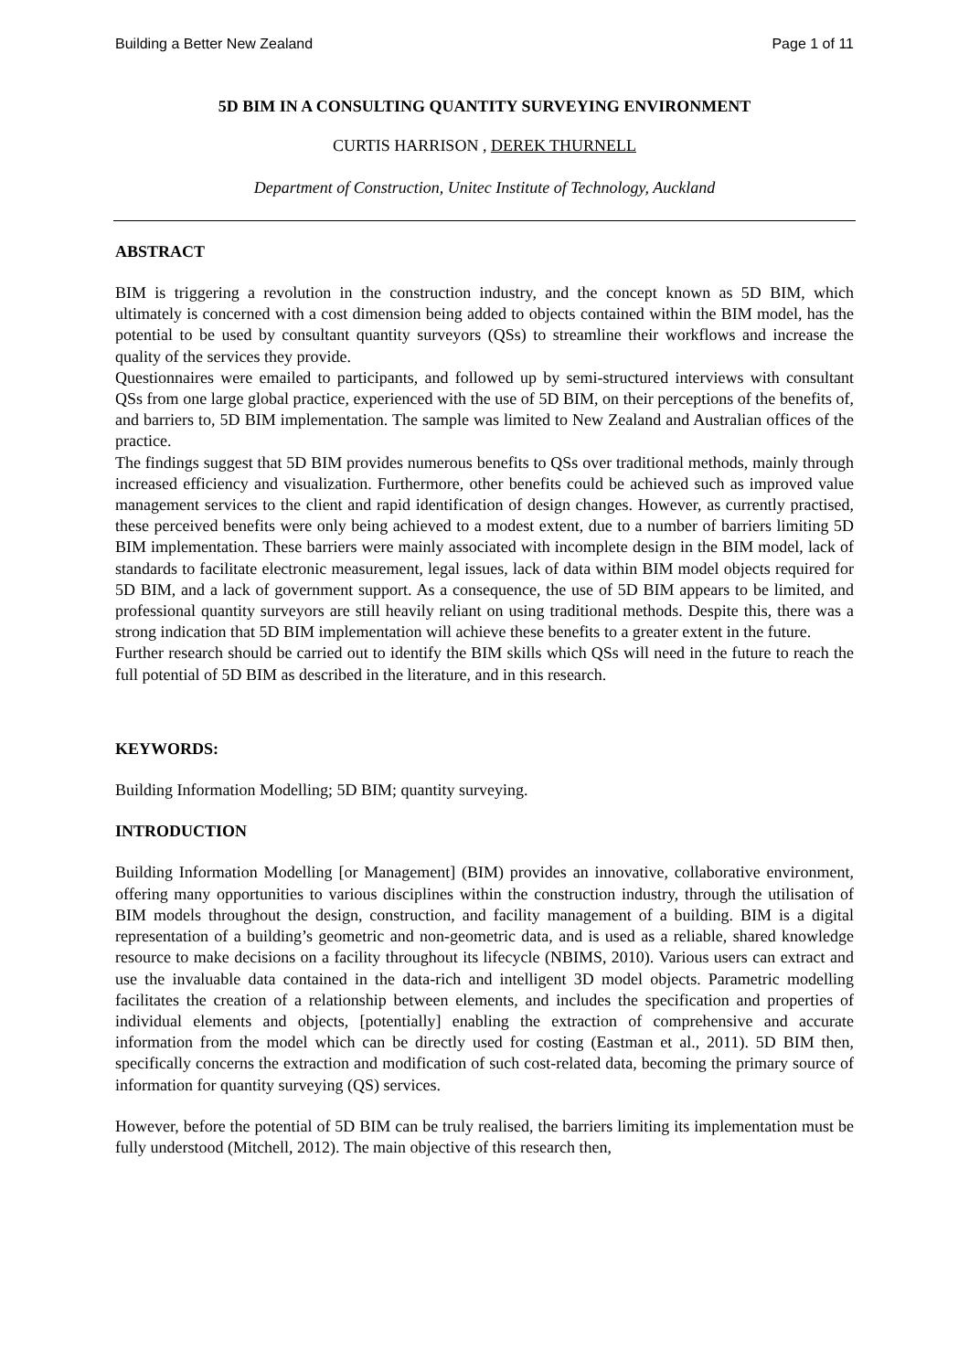Building a Better New Zealand Page 1 of 11
5D BIM IN A CONSULTING QUANTITY SURVEYING ENVIRONMENT
CURTIS HARRISON , DEREK THURNELL
Department of Construction, Unitec Institute of Technology, Auckland
ABSTRACT
BIM is triggering a revolution in the construction industry, and the concept known as 5D BIM, which ultimately is concerned with a cost dimension being added to objects contained within the BIM model, has the potential to be used by consultant quantity surveyors (QSs) to streamline their workflows and increase the quality of the services they provide.
Questionnaires were emailed to participants, and followed up by semi-structured interviews with consultant QSs from one large global practice, experienced with the use of 5D BIM, on their perceptions of the benefits of, and barriers to, 5D BIM implementation. The sample was limited to New Zealand and Australian offices of the practice.
The findings suggest that 5D BIM provides numerous benefits to QSs over traditional methods, mainly through increased efficiency and visualization. Furthermore, other benefits could be achieved such as improved value management services to the client and rapid identification of design changes. However, as currently practised, these perceived benefits were only being achieved to a modest extent, due to a number of barriers limiting 5D BIM implementation. These barriers were mainly associated with incomplete design in the BIM model, lack of standards to facilitate electronic measurement, legal issues, lack of data within BIM model objects required for 5D BIM, and a lack of government support. As a consequence, the use of 5D BIM appears to be limited, and professional quantity surveyors are still heavily reliant on using traditional methods. Despite this, there was a strong indication that 5D BIM implementation will achieve these benefits to a greater extent in the future.
Further research should be carried out to identify the BIM skills which QSs will need in the future to reach the full potential of 5D BIM as described in the literature, and in this research.
KEYWORDS:
Building Information Modelling; 5D BIM; quantity surveying.
INTRODUCTION
Building Information Modelling [or Management] (BIM) provides an innovative, collaborative environment, offering many opportunities to various disciplines within the construction industry, through the utilisation of BIM models throughout the design, construction, and facility management of a building. BIM is a digital representation of a building’s geometric and non-geometric data, and is used as a reliable, shared knowledge resource to make decisions on a facility throughout its lifecycle (NBIMS, 2010). Various users can extract and use the invaluable data contained in the data-rich and intelligent 3D model objects. Parametric modelling facilitates the creation of a relationship between elements, and includes the specification and properties of individual elements and objects, [potentially] enabling the extraction of comprehensive and accurate information from the model which can be directly used for costing (Eastman et al., 2011). 5D BIM then, specifically concerns the extraction and modification of such cost-related data, becoming the primary source of information for quantity surveying (QS) services.
However, before the potential of 5D BIM can be truly realised, the barriers limiting its implementation must be fully understood (Mitchell, 2012). The main objective of this research then,